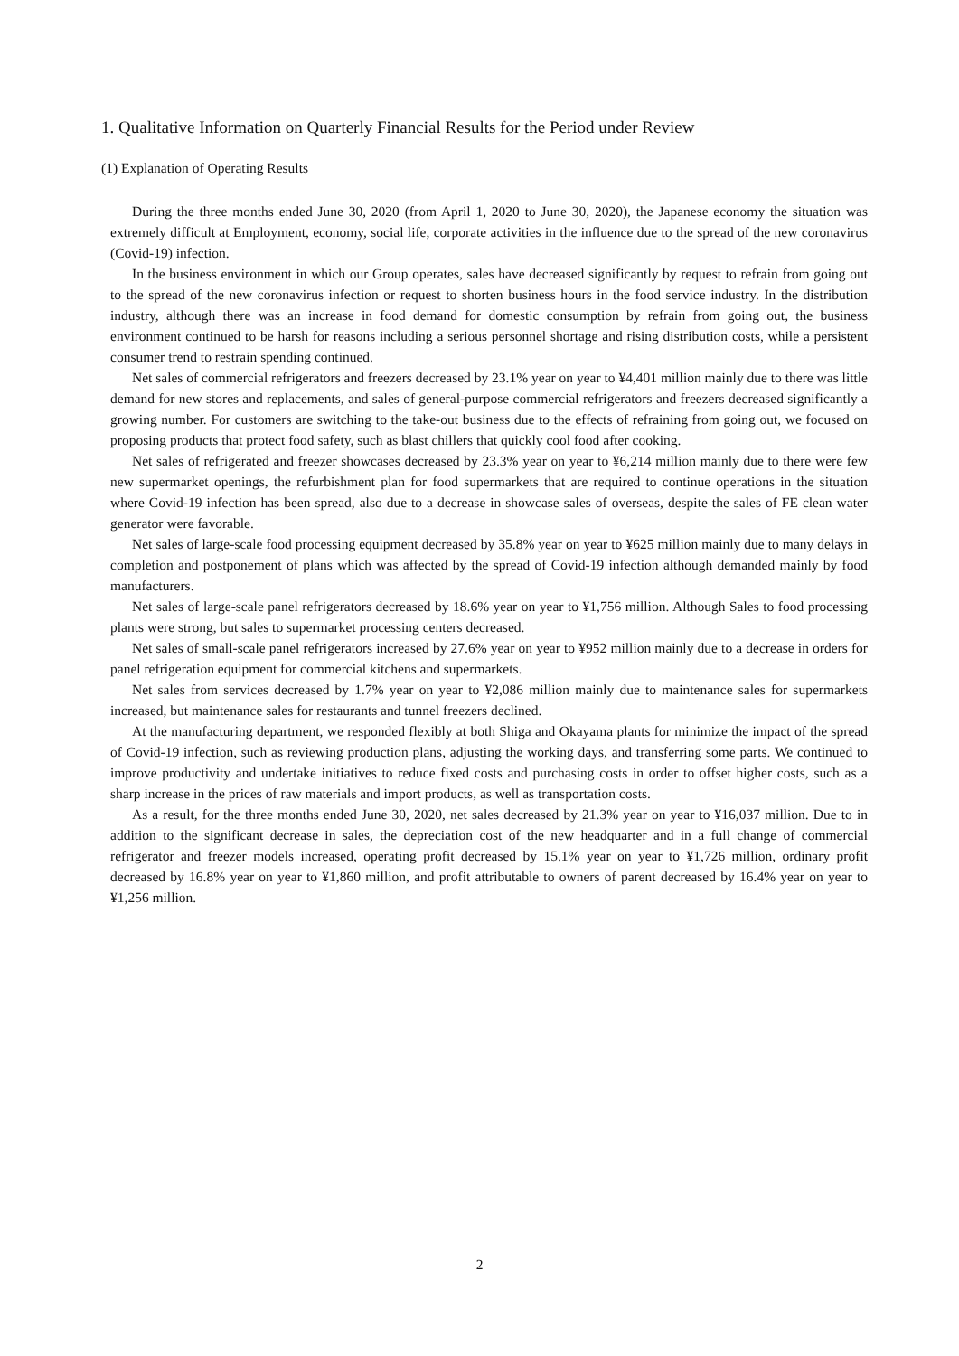1. Qualitative Information on Quarterly Financial Results for the Period under Review
(1) Explanation of Operating Results
During the three months ended June 30, 2020 (from April 1, 2020 to June 30, 2020), the Japanese economy the situation was extremely difficult at Employment, economy, social life, corporate activities in the influence due to the spread of the new coronavirus (Covid-19) infection.
In the business environment in which our Group operates, sales have decreased significantly by request to refrain from going out to the spread of the new coronavirus infection or request to shorten business hours in the food service industry. In the distribution industry, although there was an increase in food demand for domestic consumption by refrain from going out, the business environment continued to be harsh for reasons including a serious personnel shortage and rising distribution costs, while a persistent consumer trend to restrain spending continued.
Net sales of commercial refrigerators and freezers decreased by 23.1% year on year to ¥4,401 million mainly due to there was little demand for new stores and replacements, and sales of general-purpose commercial refrigerators and freezers decreased significantly a growing number. For customers are switching to the take-out business due to the effects of refraining from going out, we focused on proposing products that protect food safety, such as blast chillers that quickly cool food after cooking.
Net sales of refrigerated and freezer showcases decreased by 23.3% year on year to ¥6,214 million mainly due to there were few new supermarket openings, the refurbishment plan for food supermarkets that are required to continue operations in the situation where Covid-19 infection has been spread, also due to a decrease in showcase sales of overseas, despite the sales of FE clean water generator were favorable.
Net sales of large-scale food processing equipment decreased by 35.8% year on year to ¥625 million mainly due to many delays in completion and postponement of plans which was affected by the spread of Covid-19 infection although demanded mainly by food manufacturers.
Net sales of large-scale panel refrigerators decreased by 18.6% year on year to ¥1,756 million. Although Sales to food processing plants were strong, but sales to supermarket processing centers decreased.
Net sales of small-scale panel refrigerators increased by 27.6% year on year to ¥952 million mainly due to a decrease in orders for panel refrigeration equipment for commercial kitchens and supermarkets.
Net sales from services decreased by 1.7% year on year to ¥2,086 million mainly due to maintenance sales for supermarkets increased, but maintenance sales for restaurants and tunnel freezers declined.
At the manufacturing department, we responded flexibly at both Shiga and Okayama plants for minimize the impact of the spread of Covid-19 infection, such as reviewing production plans, adjusting the working days, and transferring some parts. We continued to improve productivity and undertake initiatives to reduce fixed costs and purchasing costs in order to offset higher costs, such as a sharp increase in the prices of raw materials and import products, as well as transportation costs.
As a result, for the three months ended June 30, 2020, net sales decreased by 21.3% year on year to ¥16,037 million. Due to in addition to the significant decrease in sales, the depreciation cost of the new headquarter and in a full change of commercial refrigerator and freezer models increased, operating profit decreased by 15.1% year on year to ¥1,726 million, ordinary profit decreased by 16.8% year on year to ¥1,860 million, and profit attributable to owners of parent decreased by 16.4% year on year to ¥1,256 million.
2